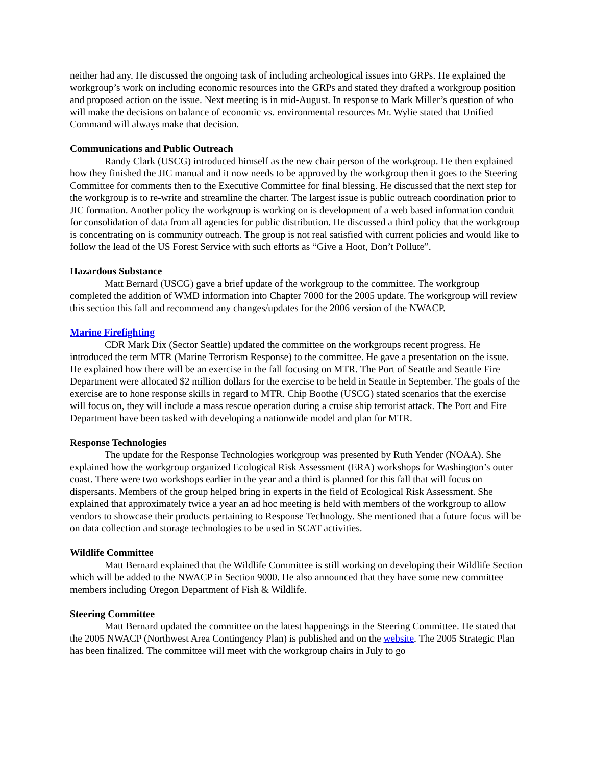neither had any. He discussed the ongoing task of including archeological issues into GRPs. He explained the workgroup’s work on including economic resources into the GRPs and stated they drafted a workgroup position and proposed action on the issue. Next meeting is in mid-August. In response to Mark Miller’s question of who will make the decisions on balance of economic vs. environmental resources Mr. Wylie stated that Unified Command will always make that decision.
Communications and Public Outreach
Randy Clark (USCG) introduced himself as the new chair person of the workgroup. He then explained how they finished the JIC manual and it now needs to be approved by the workgroup then it goes to the Steering Committee for comments then to the Executive Committee for final blessing. He discussed that the next step for the workgroup is to re-write and streamline the charter. The largest issue is public outreach coordination prior to JIC formation. Another policy the workgroup is working on is development of a web based information conduit for consolidation of data from all agencies for public distribution. He discussed a third policy that the workgroup is concentrating on is community outreach. The group is not real satisfied with current policies and would like to follow the lead of the US Forest Service with such efforts as “Give a Hoot, Don’t Pollute”.
Hazardous Substance
Matt Bernard (USCG) gave a brief update of the workgroup to the committee. The workgroup completed the addition of WMD information into Chapter 7000 for the 2005 update. The workgroup will review this section this fall and recommend any changes/updates for the 2006 version of the NWACP.
Marine Firefighting
CDR Mark Dix (Sector Seattle) updated the committee on the workgroups recent progress. He introduced the term MTR (Marine Terrorism Response) to the committee. He gave a presentation on the issue. He explained how there will be an exercise in the fall focusing on MTR. The Port of Seattle and Seattle Fire Department were allocated $2 million dollars for the exercise to be held in Seattle in September. The goals of the exercise are to hone response skills in regard to MTR. Chip Boothe (USCG) stated scenarios that the exercise will focus on, they will include a mass rescue operation during a cruise ship terrorist attack. The Port and Fire Department have been tasked with developing a nationwide model and plan for MTR.
Response Technologies
The update for the Response Technologies workgroup was presented by Ruth Yender (NOAA). She explained how the workgroup organized Ecological Risk Assessment (ERA) workshops for Washington’s outer coast. There were two workshops earlier in the year and a third is planned for this fall that will focus on dispersants. Members of the group helped bring in experts in the field of Ecological Risk Assessment. She explained that approximately twice a year an ad hoc meeting is held with members of the workgroup to allow vendors to showcase their products pertaining to Response Technology. She mentioned that a future focus will be on data collection and storage technologies to be used in SCAT activities.
Wildlife Committee
Matt Bernard explained that the Wildlife Committee is still working on developing their Wildlife Section which will be added to the NWACP in Section 9000. He also announced that they have some new committee members including Oregon Department of Fish & Wildlife.
Steering Committee
Matt Bernard updated the committee on the latest happenings in the Steering Committee. He stated that the 2005 NWACP (Northwest Area Contingency Plan) is published and on the website. The 2005 Strategic Plan has been finalized. The committee will meet with the workgroup chairs in July to go